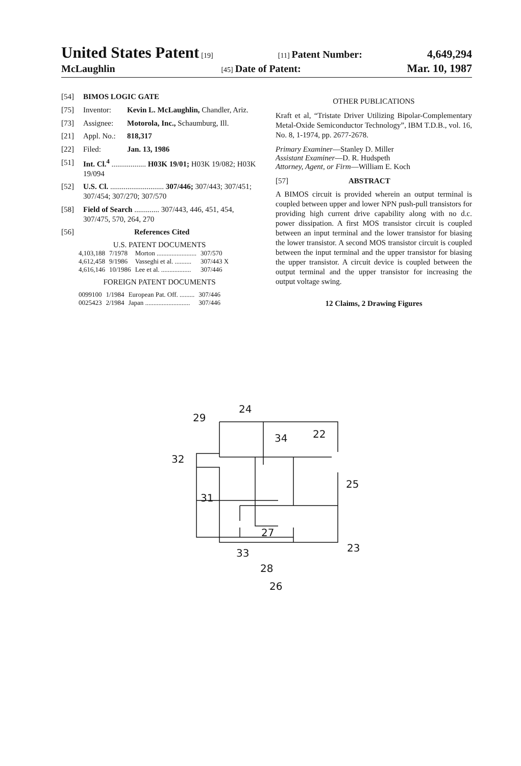United States Patent [19] [11] Patent Number: 4,649,294
McLaughlin [45] Date of Patent: Mar. 10, 1987
[54] BIMOS LOGIC GATE
[75] Inventor: Kevin L. McLaughlin, Chandler, Ariz.
[73] Assignee: Motorola, Inc., Schaumburg, Ill.
[21] Appl. No.: 818,317
[22] Filed: Jan. 13, 1986
[51] Int. Cl.<sup>4</sup> .................. H03K 19/01; H03K 19/082; H03K 19/094
[52] U.S. Cl. ............................ 307/446; 307/443; 307/451; 307/454; 307/270; 307/570
[58] Field of Search ............. 307/443, 446, 451, 454, 307/475, 570, 264, 270
[56] References Cited
U.S. PATENT DOCUMENTS
| 4,103,188 | 7/1978 | Morton ........................ | 307/570 |
| 4,612,458 | 9/1986 | Vasseghi et al. .......... | 307/443 X |
| 4,616,146 | 10/1986 | Lee et al. .................. | 307/446 |
FOREIGN PATENT DOCUMENTS
| 0099100 | 1/1984 | European Pat. Off. ......... | 307/446 |
| 0025423 | 2/1984 | Japan ........................... | 307/446 |
OTHER PUBLICATIONS
Kraft et al, “Tristate Driver Utilizing Bipolar-Complementary Metal-Oxide Semiconductor Technology”, IBM T.D.B., vol. 16, No. 8, 1-1974, pp. 2677-2678.
Primary Examiner—Stanley D. Miller
Assistant Examiner—D. R. Hudspeth
Attorney, Agent, or Firm—William E. Koch
[57] ABSTRACT
A BIMOS circuit is provided wherein an output terminal is coupled between upper and lower NPN push-pull transistors for providing high current drive capability along with no d.c. power dissipation. A first MOS transistor circuit is coupled between an input terminal and the lower transistor for biasing the lower transistor. A second MOS transistor circuit is coupled between the input terminal and the upper transistor for biasing the upper transistor. A circuit device is coupled between the output terminal and the upper transistor for increasing the output voltage swing.
12 Claims, 2 Drawing Figures
24
29
34
22
32
31
25
27
33
23
28
26